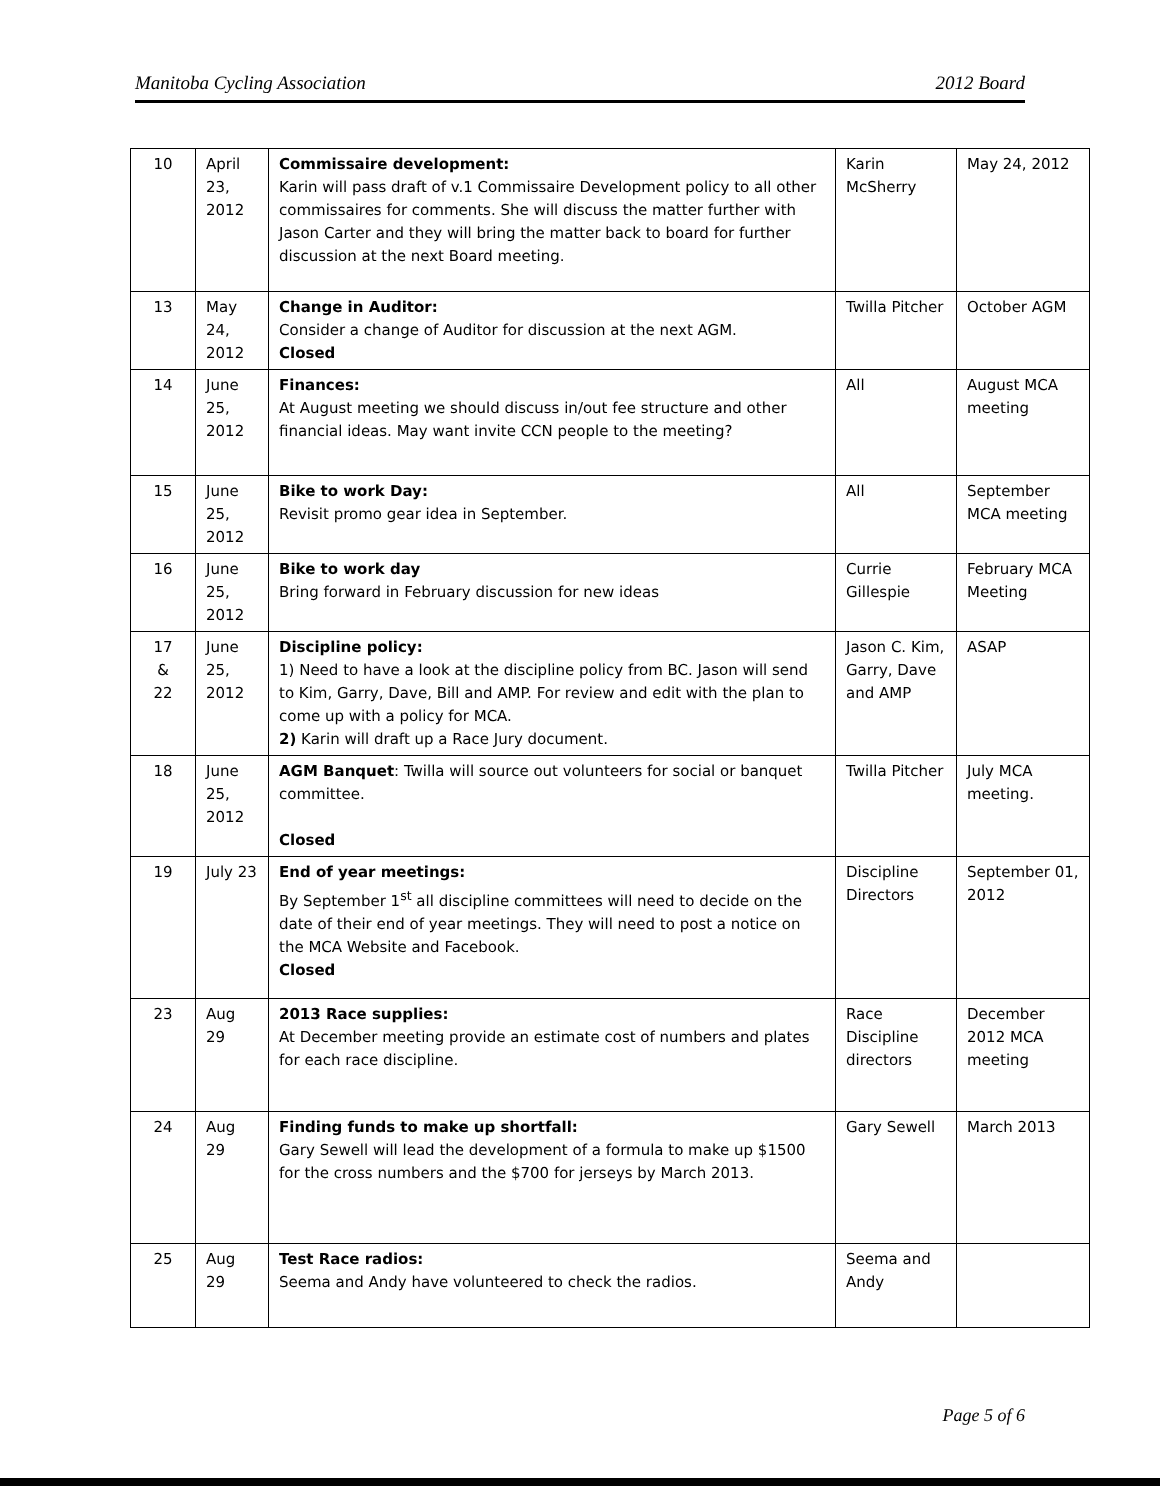Manitoba Cycling Association 2012 Board
| 10 | April 23, 2012 | Commissaire development: Karin will pass draft of v.1 Commissaire Development policy to all other commissaires for comments. She will discuss the matter further with Jason Carter and they will bring the matter back to board for further discussion at the next Board meeting. | Karin McSherry | May 24, 2012 |
| 13 | May 24, 2012 | Change in Auditor: Consider a change of Auditor for discussion at the next AGM. Closed | Twilla Pitcher | October AGM |
| 14 | June 25, 2012 | Finances: At August meeting we should discuss in/out fee structure and other financial ideas. May want invite CCN people to the meeting? | All | August MCA meeting |
| 15 | June 25, 2012 | Bike to work Day: Revisit promo gear idea in September. | All | September MCA meeting |
| 16 | June 25, 2012 | Bike to work day Bring forward in February discussion for new ideas | Currie Gillespie | February MCA Meeting |
| 17 & 22 | June 25, 2012 | Discipline policy: 1) Need to have a look at the discipline policy from BC. Jason will send to Kim, Garry, Dave, Bill and AMP. For review and edit with the plan to come up with a policy for MCA. 2) Karin will draft up a Race Jury document. | Jason C. Kim, Garry, Dave and AMP | ASAP |
| 18 | June 25, 2012 | AGM Banquet : Twilla will source out volunteers for social or banquet committee. Closed | Twilla Pitcher | July MCA meeting. |
| 19 | July 23 | End of year meetings: By September 1<sup>st</sup> all discipline committees will need to decide on the date of their end of year meetings. They will need to post a notice on the MCA Website and Facebook. Closed | Discipline Directors | September 01, 2012 |
| 23 | Aug 29 | 2013 Race supplies: At December meeting provide an estimate cost of numbers and plates for each race discipline. | Race Discipline directors | December 2012 MCA meeting |
| 24 | Aug 29 | Finding funds to make up shortfall: Gary Sewell will lead the development of a formula to make up $1500 for the cross numbers and the $700 for jerseys by March 2013. | Gary Sewell | March 2013 |
| 25 | Aug 29 | Test Race radios: Seema and Andy have volunteered to check the radios. | Seema and Andy | |
Page 5 of 6